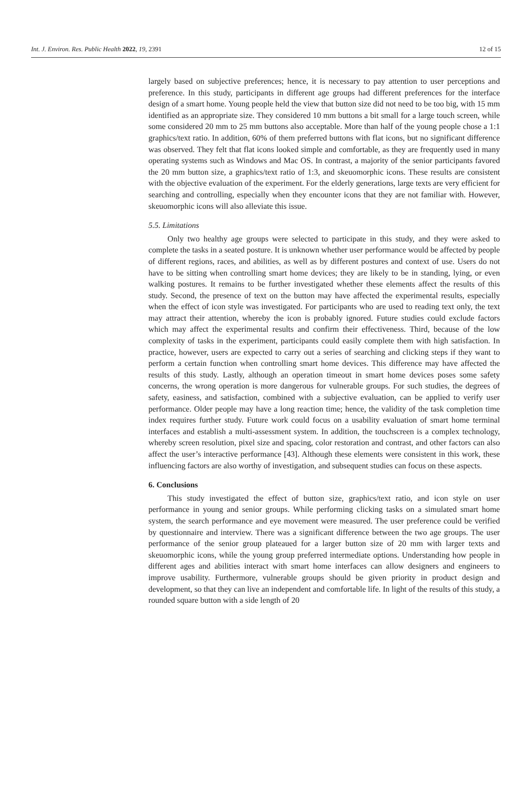Int. J. Environ. Res. Public Health 2022, 19, 2391 12 of 15
largely based on subjective preferences; hence, it is necessary to pay attention to user perceptions and preference. In this study, participants in different age groups had different preferences for the interface design of a smart home. Young people held the view that button size did not need to be too big, with 15 mm identified as an appropriate size. They considered 10 mm buttons a bit small for a large touch screen, while some considered 20 mm to 25 mm buttons also acceptable. More than half of the young people chose a 1:1 graphics/text ratio. In addition, 60% of them preferred buttons with flat icons, but no significant difference was observed. They felt that flat icons looked simple and comfortable, as they are frequently used in many operating systems such as Windows and Mac OS. In contrast, a majority of the senior participants favored the 20 mm button size, a graphics/text ratio of 1:3, and skeuomorphic icons. These results are consistent with the objective evaluation of the experiment. For the elderly generations, large texts are very efficient for searching and controlling, especially when they encounter icons that they are not familiar with. However, skeuomorphic icons will also alleviate this issue.
5.5. Limitations
Only two healthy age groups were selected to participate in this study, and they were asked to complete the tasks in a seated posture. It is unknown whether user performance would be affected by people of different regions, races, and abilities, as well as by different postures and context of use. Users do not have to be sitting when controlling smart home devices; they are likely to be in standing, lying, or even walking postures. It remains to be further investigated whether these elements affect the results of this study. Second, the presence of text on the button may have affected the experimental results, especially when the effect of icon style was investigated. For participants who are used to reading text only, the text may attract their attention, whereby the icon is probably ignored. Future studies could exclude factors which may affect the experimental results and confirm their effectiveness. Third, because of the low complexity of tasks in the experiment, participants could easily complete them with high satisfaction. In practice, however, users are expected to carry out a series of searching and clicking steps if they want to perform a certain function when controlling smart home devices. This difference may have affected the results of this study. Lastly, although an operation timeout in smart home devices poses some safety concerns, the wrong operation is more dangerous for vulnerable groups. For such studies, the degrees of safety, easiness, and satisfaction, combined with a subjective evaluation, can be applied to verify user performance. Older people may have a long reaction time; hence, the validity of the task completion time index requires further study. Future work could focus on a usability evaluation of smart home terminal interfaces and establish a multi-assessment system. In addition, the touchscreen is a complex technology, whereby screen resolution, pixel size and spacing, color restoration and contrast, and other factors can also affect the user’s interactive performance [43]. Although these elements were consistent in this work, these influencing factors are also worthy of investigation, and subsequent studies can focus on these aspects.
6. Conclusions
This study investigated the effect of button size, graphics/text ratio, and icon style on user performance in young and senior groups. While performing clicking tasks on a simulated smart home system, the search performance and eye movement were measured. The user preference could be verified by questionnaire and interview. There was a significant difference between the two age groups. The user performance of the senior group plateaued for a larger button size of 20 mm with larger texts and skeuomorphic icons, while the young group preferred intermediate options. Understanding how people in different ages and abilities interact with smart home interfaces can allow designers and engineers to improve usability. Furthermore, vulnerable groups should be given priority in product design and development, so that they can live an independent and comfortable life. In light of the results of this study, a rounded square button with a side length of 20